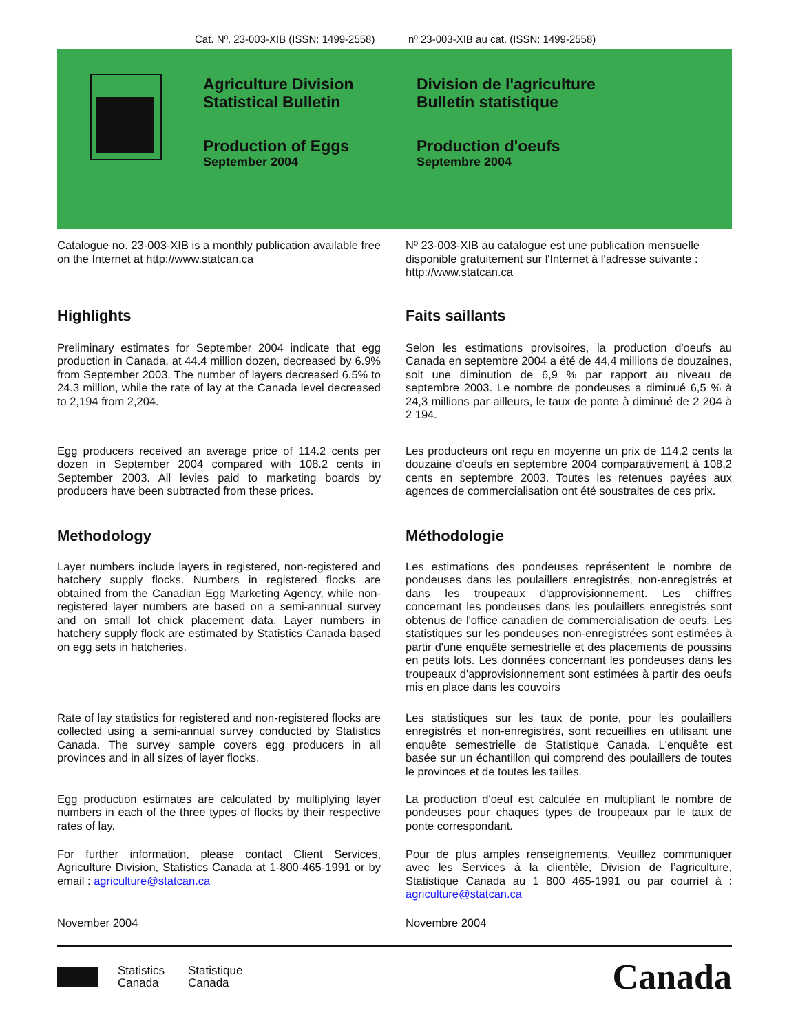Cat. Nº. 23-003-XIB (ISSN: 1499-2558)
nº 23-003-XIB au cat. (ISSN: 1499-2558)
Agriculture Division
Statistical Bulletin
Production of Eggs
September 2004
Division de l'agriculture
Bulletin statistique
Production d'oeufs
Septembre 2004
Catalogue no. 23-003-XIB is a monthly publication available free on the Internet at http://www.statcan.ca
Nº 23-003-XIB au catalogue est une publication mensuelle disponible gratuitement sur l'Internet à l'adresse suivante : http://www.statcan.ca
Highlights Faits saillants
Preliminary estimates for September 2004 indicate that egg production in Canada, at 44.4 million dozen, decreased by 6.9% from September 2003. The number of layers decreased 6.5% to 24.3 million, while the rate of lay at the Canada level decreased to 2,194 from 2,204.
Selon les estimations provisoires, la production d'oeufs au Canada en septembre 2004 a été de 44,4 millions de douzaines, soit une diminution de 6,9 % par rapport au niveau de septembre 2003. Le nombre de pondeuses a diminué 6,5 % à 24,3 millions par ailleurs, le taux de ponte à diminué de 2 204 à 2 194.
Egg producers received an average price of 114.2 cents per dozen in September 2004 compared with 108.2 cents in September 2003. All levies paid to marketing boards by producers have been subtracted from these prices.
Les producteurs ont reçu en moyenne un prix de 114,2 cents la douzaine d'oeufs en septembre 2004 comparativement à 108,2 cents en septembre 2003. Toutes les retenues payées aux agences de commercialisation ont été soustraites de ces prix.
Methodology Méthodologie
Layer numbers include layers in registered, non-registered and hatchery supply flocks. Numbers in registered flocks are obtained from the Canadian Egg Marketing Agency, while non-registered layer numbers are based on a semi-annual survey and on small lot chick placement data. Layer numbers in hatchery supply flock are estimated by Statistics Canada based on egg sets in hatcheries.
Les estimations des pondeuses représentent le nombre de pondeuses dans les poulaillers enregistrés, non-enregistrés et dans les troupeaux d'approvisionnement. Les chiffres concernant les pondeuses dans les poulaillers enregistrés sont obtenus de l'office canadien de commercialisation de oeufs. Les statistiques sur les pondeuses non-enregistrées sont estimées à partir d'une enquête semestrielle et des placements de poussins en petits lots. Les données concernant les pondeuses dans les troupeaux d'approvisionnement sont estimées à partir des oeufs mis en place dans les couvoirs
Rate of lay statistics for registered and non-registered flocks are collected using a semi-annual survey conducted by Statistics Canada. The survey sample covers egg producers in all provinces and in all sizes of layer flocks.
Les statistiques sur les taux de ponte, pour les poulaillers enregistrés et non-enregistrés, sont recueillies en utilisant une enquête semestrielle de Statistique Canada. L'enquête est basée sur un échantillon qui comprend des poulaillers de toutes le provinces et de toutes les tailles.
Egg production estimates are calculated by multiplying layer numbers in each of the three types of flocks by their respective rates of lay.
La production d'oeuf est calculée en multipliant le nombre de pondeuses pour chaques types de troupeaux par le taux de ponte correspondant.
For further information, please contact Client Services, Agriculture Division, Statistics Canada at 1-800-465-1991 or by email : agriculture@statcan.ca
Pour de plus amples renseignements, Veuillez communiquer avec les Services à la clientèle, Division de l’agriculture, Statistique Canada au 1 800 465-1991 ou par courriel à : agriculture@statcan.ca
November 2004 Novembre 2004
Statistics
Canada
Statistique
Canada
Canada